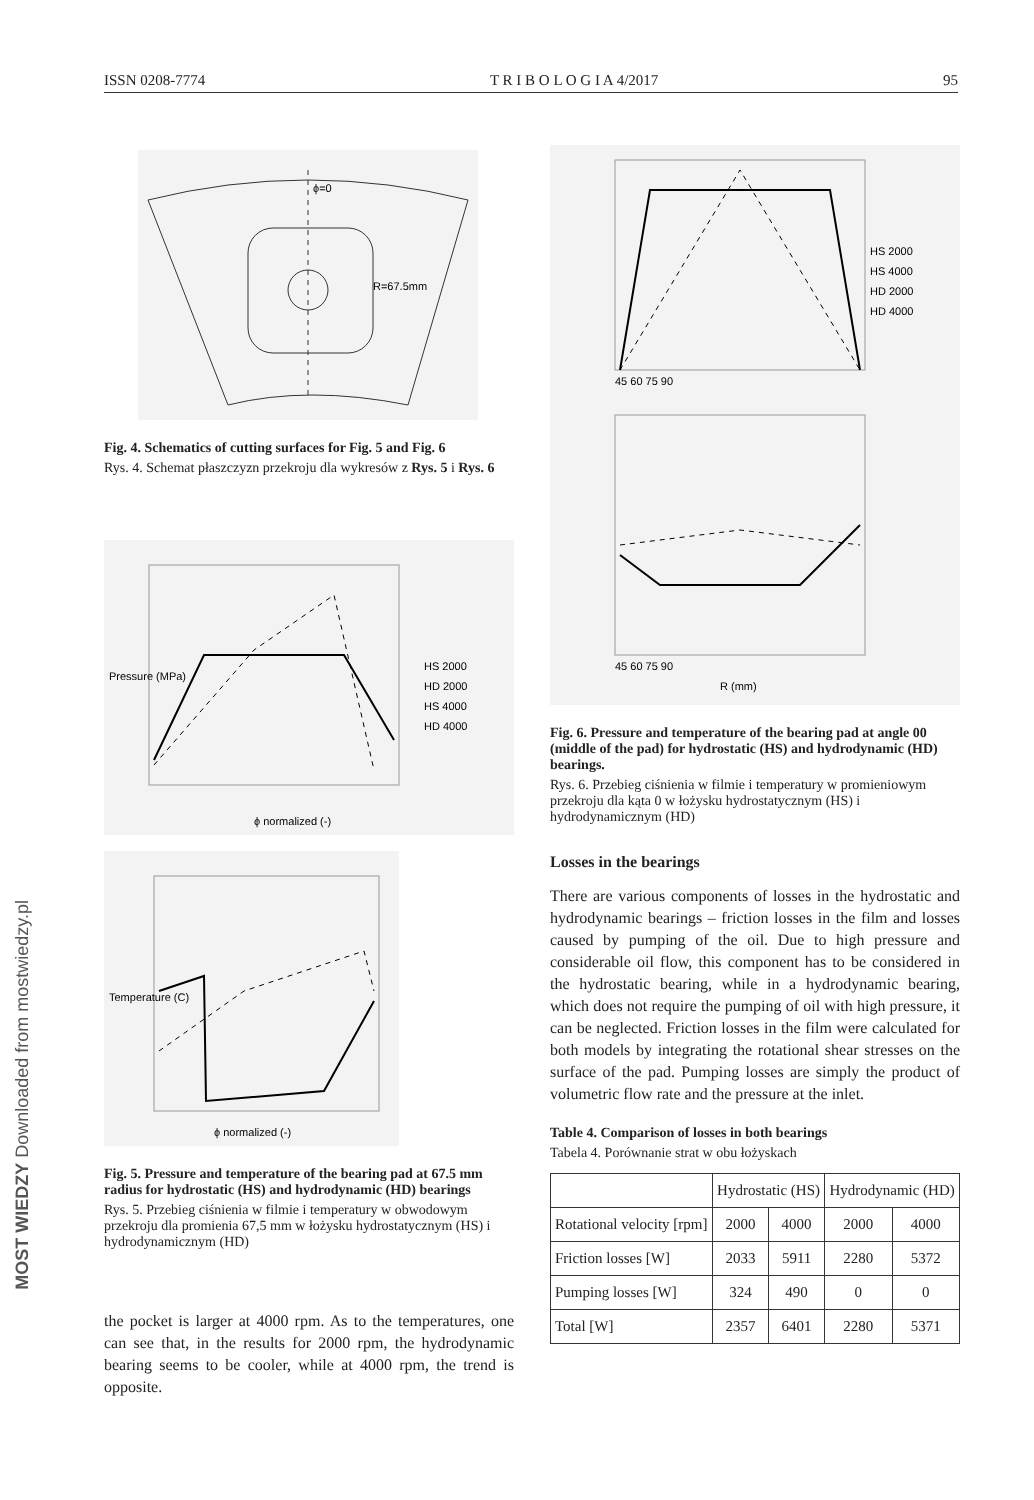MOST WIEDZY Downloaded from mostwiedzy.pl
ISSN 0208-7774 T R I B O L O G I A 4/2017 95
ϕ=0
R=67.5mm
Fig. 4. Schematics of cutting surfaces for Fig. 5 and Fig. 6
Rys. 4. Schemat płaszczyzn przekroju dla wykresów z Rys. 5 i Rys. 6
HS 2000
HD 2000
HS 4000
HD 4000
ϕ normalized (-)
Pressure (MPa)
ϕ normalized (-)
Temperature (C)
Fig. 5. Pressure and temperature of the bearing pad at 67.5 mm radius for hydrostatic (HS) and hydrodynamic (HD) bearings
Rys. 5. Przebieg ciśnienia w filmie i temperatury w obwodowym przekroju dla promienia 67,5 mm w łożysku hydrostatycznym (HS) i hydrodynamicznym (HD)
the pocket is larger at 4000 rpm. As to the temperatures, one can see that, in the results for 2000 rpm, the hydrodynamic bearing seems to be cooler, while at 4000 rpm, the trend is opposite.
HS 2000
HS 4000
HD 2000
HD 4000
45 60 75 90
45 60 75 90
R (mm)
Fig. 6. Pressure and temperature of the bearing pad at angle 00 (middle of the pad) for hydrostatic (HS) and hydrodynamic (HD) bearings.
Rys. 6. Przebieg ciśnienia w filmie i temperatury w promieniowym przekroju dla kąta 0 w łożysku hydrostatycznym (HS) i hydrodynamicznym (HD)
Losses in the bearings
There are various components of losses in the hydrostatic and hydrodynamic bearings – friction losses in the film and losses caused by pumping of the oil. Due to high pressure and considerable oil flow, this component has to be considered in the hydrostatic bearing, while in a hydrodynamic bearing, which does not require the pumping of oil with high pressure, it can be neglected. Friction losses in the film were calculated for both models by integrating the rotational shear stresses on the surface of the pad. Pumping losses are simply the product of volumetric flow rate and the pressure at the inlet.
Table 4. Comparison of losses in both bearings
Tabela 4. Porównanie strat w obu łożyskach
| | Hydrostatic (HS) | | Hydrodynamic (HD) | |
| --- | --- | --- | --- | --- |
| Rotational velocity [rpm] | 2000 | 4000 | 2000 | 4000 |
| Friction losses [W] | 2033 | 5911 | 2280 | 5372 |
| Pumping losses [W] | 324 | 490 | 0 | 0 |
| Total [W] | 2357 | 6401 | 2280 | 5371 |